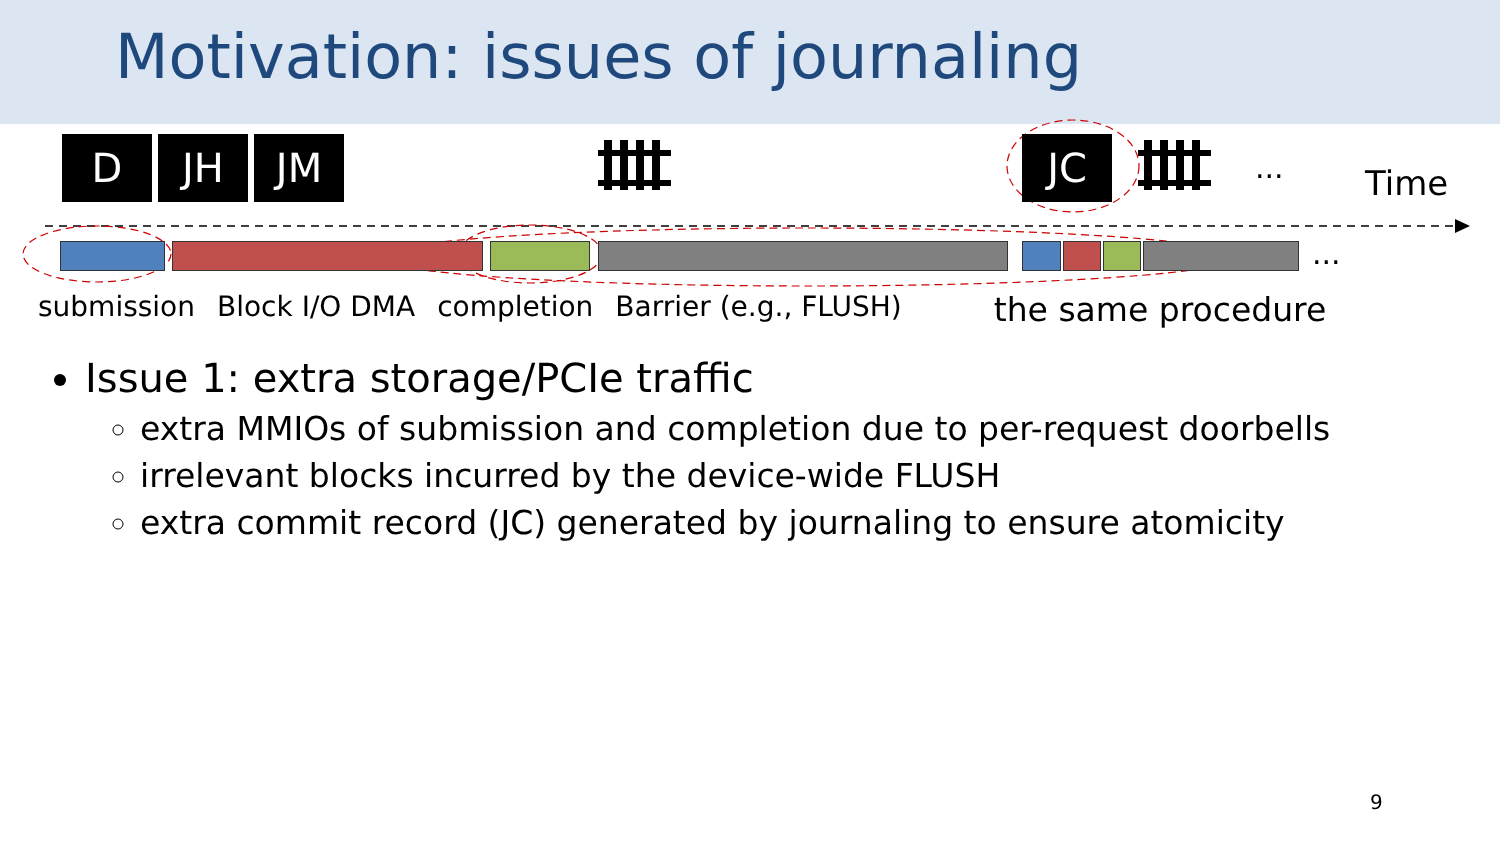Motivation: issues of journaling
D JH JM JC ... Time
...
submission Block I/O DMA completion Barrier (e.g., FLUSH) the same procedure
Issue 1: extra storage/PCIe traffic
extra MMIOs of submission and completion due to per-request doorbells
irrelevant blocks incurred by the device-wide FLUSH
extra commit record (JC) generated by journaling to ensure atomicity
9